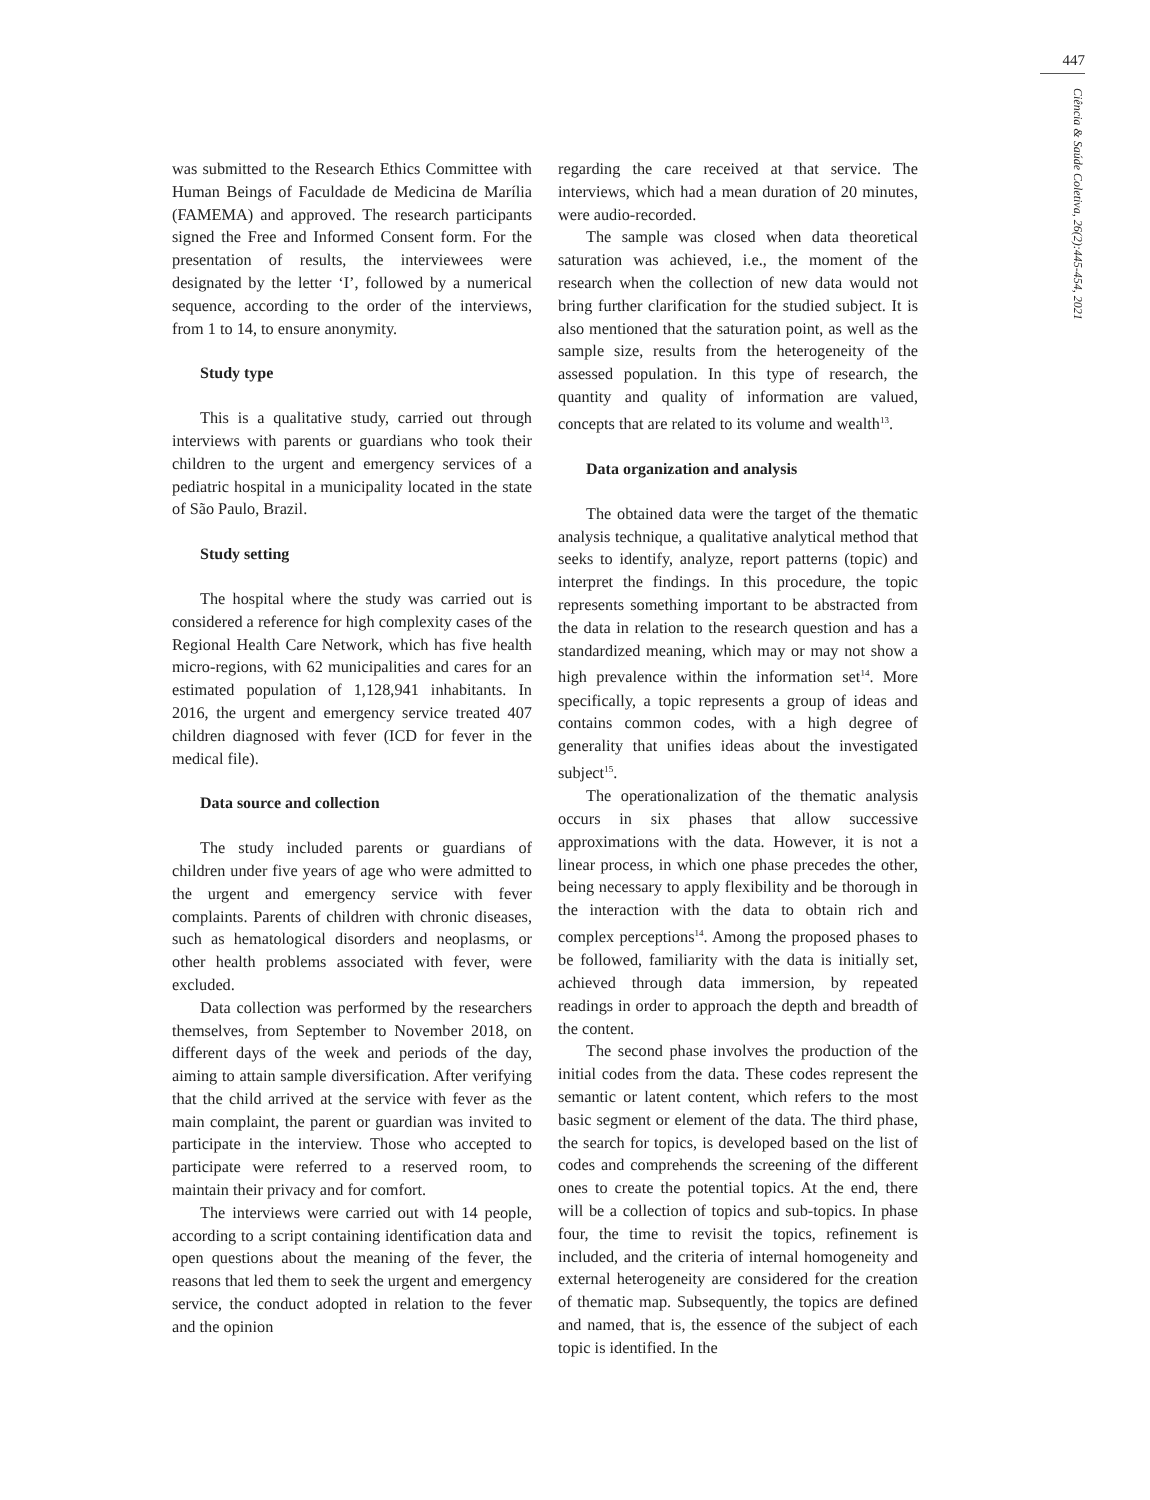447
Ciência & Saúde Coletiva, 26(2):445-454, 2021
was submitted to the Research Ethics Committee with Human Beings of Faculdade de Medicina de Marília (FAMEMA) and approved. The research participants signed the Free and Informed Consent form. For the presentation of results, the interviewees were designated by the letter ‘I’, followed by a numerical sequence, according to the order of the interviews, from 1 to 14, to ensure anonymity.
Study type
This is a qualitative study, carried out through interviews with parents or guardians who took their children to the urgent and emergency services of a pediatric hospital in a municipality located in the state of São Paulo, Brazil.
Study setting
The hospital where the study was carried out is considered a reference for high complexity cases of the Regional Health Care Network, which has five health micro-regions, with 62 municipalities and cares for an estimated population of 1,128,941 inhabitants. In 2016, the urgent and emergency service treated 407 children diagnosed with fever (ICD for fever in the medical file).
Data source and collection
The study included parents or guardians of children under five years of age who were admitted to the urgent and emergency service with fever complaints. Parents of children with chronic diseases, such as hematological disorders and neoplasms, or other health problems associated with fever, were excluded.
Data collection was performed by the researchers themselves, from September to November 2018, on different days of the week and periods of the day, aiming to attain sample diversification. After verifying that the child arrived at the service with fever as the main complaint, the parent or guardian was invited to participate in the interview. Those who accepted to participate were referred to a reserved room, to maintain their privacy and for comfort.
The interviews were carried out with 14 people, according to a script containing identification data and open questions about the meaning of the fever, the reasons that led them to seek the urgent and emergency service, the conduct adopted in relation to the fever and the opinion
regarding the care received at that service. The interviews, which had a mean duration of 20 minutes, were audio-recorded.
The sample was closed when data theoretical saturation was achieved, i.e., the moment of the research when the collection of new data would not bring further clarification for the studied subject. It is also mentioned that the saturation point, as well as the sample size, results from the heterogeneity of the assessed population. In this type of research, the quantity and quality of information are valued, concepts that are related to its volume and wealth<sup>13</sup>.
Data organization and analysis
The obtained data were the target of the thematic analysis technique, a qualitative analytical method that seeks to identify, analyze, report patterns (topic) and interpret the findings. In this procedure, the topic represents something important to be abstracted from the data in relation to the research question and has a standardized meaning, which may or may not show a high prevalence within the information set<sup>14</sup>. More specifically, a topic represents a group of ideas and contains common codes, with a high degree of generality that unifies ideas about the investigated subject<sup>15</sup>.
The operationalization of the thematic analysis occurs in six phases that allow successive approximations with the data. However, it is not a linear process, in which one phase precedes the other, being necessary to apply flexibility and be thorough in the interaction with the data to obtain rich and complex perceptions<sup>14</sup>. Among the proposed phases to be followed, familiarity with the data is initially set, achieved through data immersion, by repeated readings in order to approach the depth and breadth of the content.
The second phase involves the production of the initial codes from the data. These codes represent the semantic or latent content, which refers to the most basic segment or element of the data. The third phase, the search for topics, is developed based on the list of codes and comprehends the screening of the different ones to create the potential topics. At the end, there will be a collection of topics and sub-topics. In phase four, the time to revisit the topics, refinement is included, and the criteria of internal homogeneity and external heterogeneity are considered for the creation of thematic map. Subsequently, the topics are defined and named, that is, the essence of the subject of each topic is identified. In the